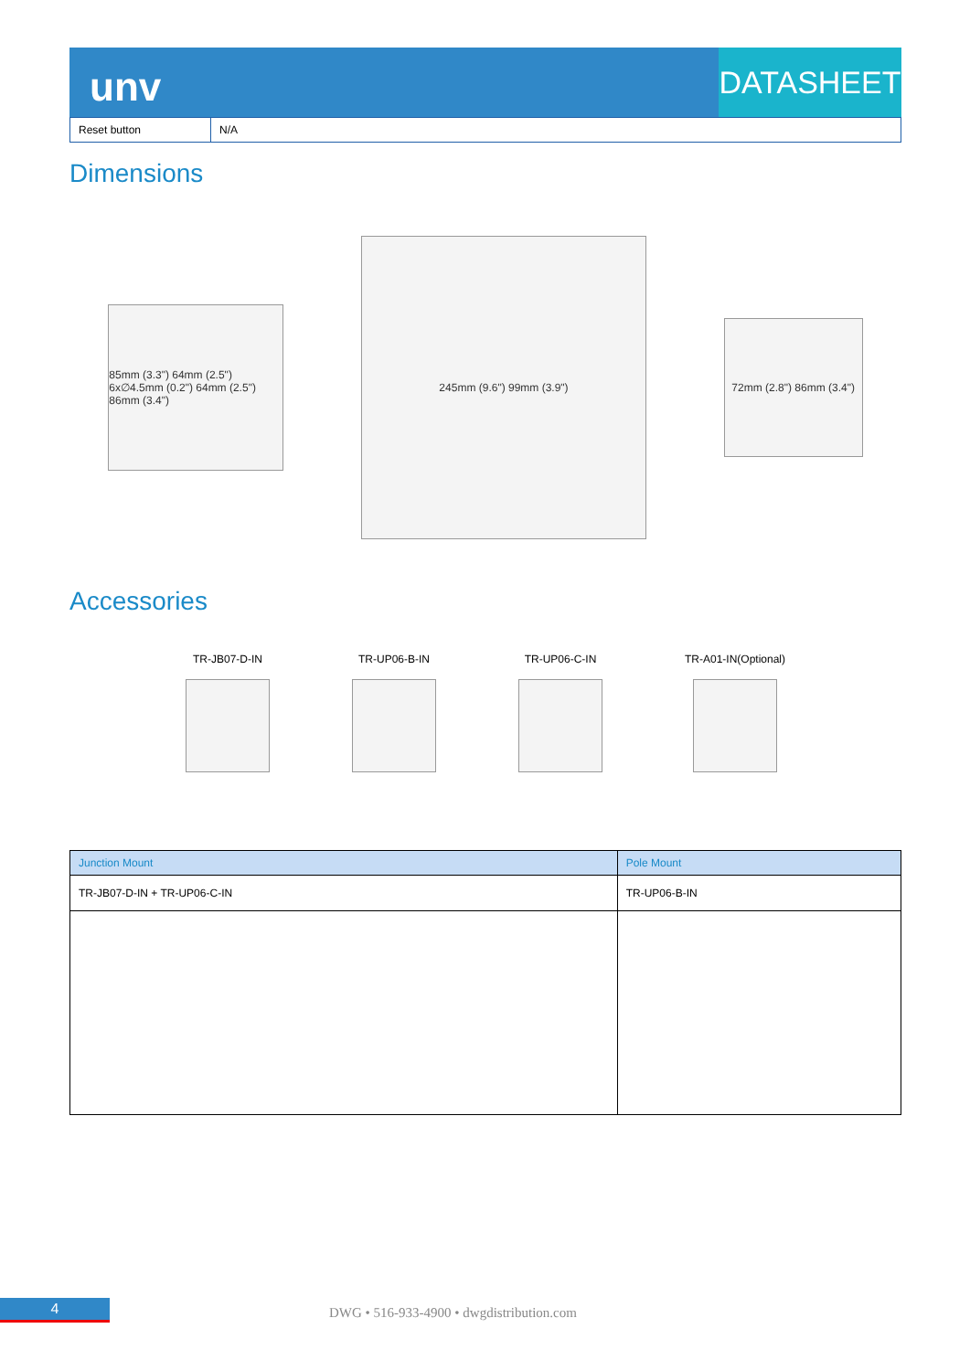unv
DATASHEET
| Reset button | N/A |
Dimensions
85mm (3.3") 64mm (2.5") 6x∅4.5mm (0.2") 64mm (2.5") 86mm (3.4")
245mm (9.6") 99mm (3.9")
72mm (2.8") 86mm (3.4")
Accessories
TR-JB07-D-IN TR-UP06-B-IN TR-UP06-C-IN TR-A01-IN(Optional)
| Junction Mount | Pole Mount |
| --- | --- |
| TR-JB07-D-IN + TR-UP06-C-IN | TR-UP06-B-IN |
4
DWG • 516-933-4900 • dwgdistribution.com